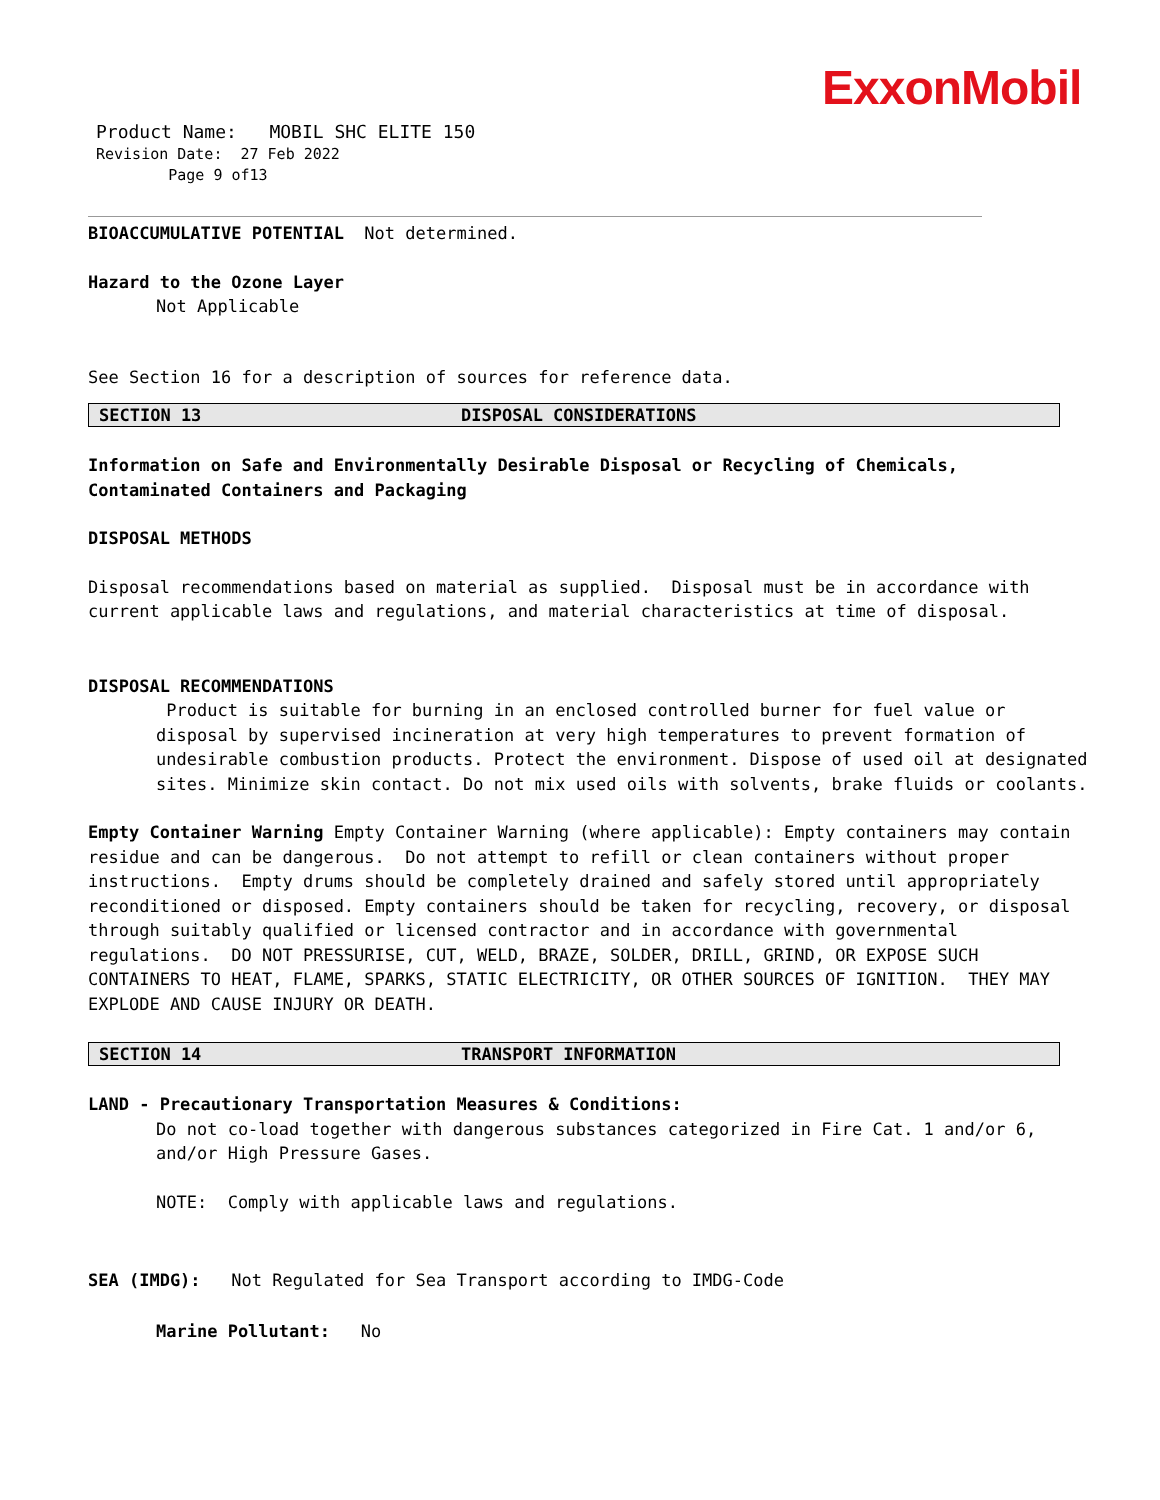ExxonMobil
Product Name: MOBIL SHC ELITE 150
Revision Date: 27 Feb 2022
Page 9 of13
BIOACCUMULATIVE POTENTIAL Not determined.
Hazard to the Ozone Layer
Not Applicable
See Section 16 for a description of sources for reference data.
SECTION 13 DISPOSAL CONSIDERATIONS
Information on Safe and Environmentally Desirable Disposal or Recycling of Chemicals, Contaminated Containers and Packaging
DISPOSAL METHODS
Disposal recommendations based on material as supplied. Disposal must be in accordance with current applicable laws and regulations, and material characteristics at time of disposal.
DISPOSAL RECOMMENDATIONS
Product is suitable for burning in an enclosed controlled burner for fuel value or disposal by supervised incineration at very high temperatures to prevent formation of undesirable combustion products. Protect the environment. Dispose of used oil at designated sites. Minimize skin contact. Do not mix used oils with solvents, brake fluids or coolants.
Empty Container Warning Empty Container Warning (where applicable): Empty containers may contain residue and can be dangerous. Do not attempt to refill or clean containers without proper instructions. Empty drums should be completely drained and safely stored until appropriately reconditioned or disposed. Empty containers should be taken for recycling, recovery, or disposal through suitably qualified or licensed contractor and in accordance with governmental regulations. DO NOT PRESSURISE, CUT, WELD, BRAZE, SOLDER, DRILL, GRIND, OR EXPOSE SUCH CONTAINERS TO HEAT, FLAME, SPARKS, STATIC ELECTRICITY, OR OTHER SOURCES OF IGNITION. THEY MAY EXPLODE AND CAUSE INJURY OR DEATH.
SECTION 14 TRANSPORT INFORMATION
LAND - Precautionary Transportation Measures & Conditions:
Do not co-load together with dangerous substances categorized in Fire Cat. 1 and/or 6, and/or High Pressure Gases.
NOTE: Comply with applicable laws and regulations.
SEA (IMDG): Not Regulated for Sea Transport according to IMDG-Code
Marine Pollutant: No